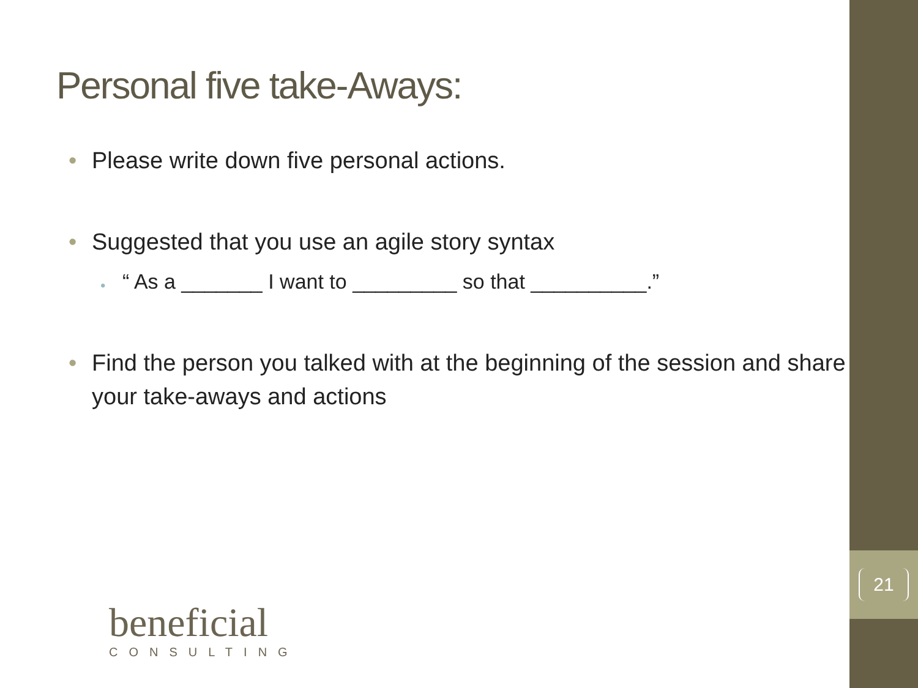21
Personal five take-Aways:
• Please write down five personal actions.
• Suggested that you use an agile story syntax
• “ As a _______ I want to _________ so that __________.”
• Find the person you talked with at the beginning of the session and share your take-aways and actions
beneficial
CONSULTING